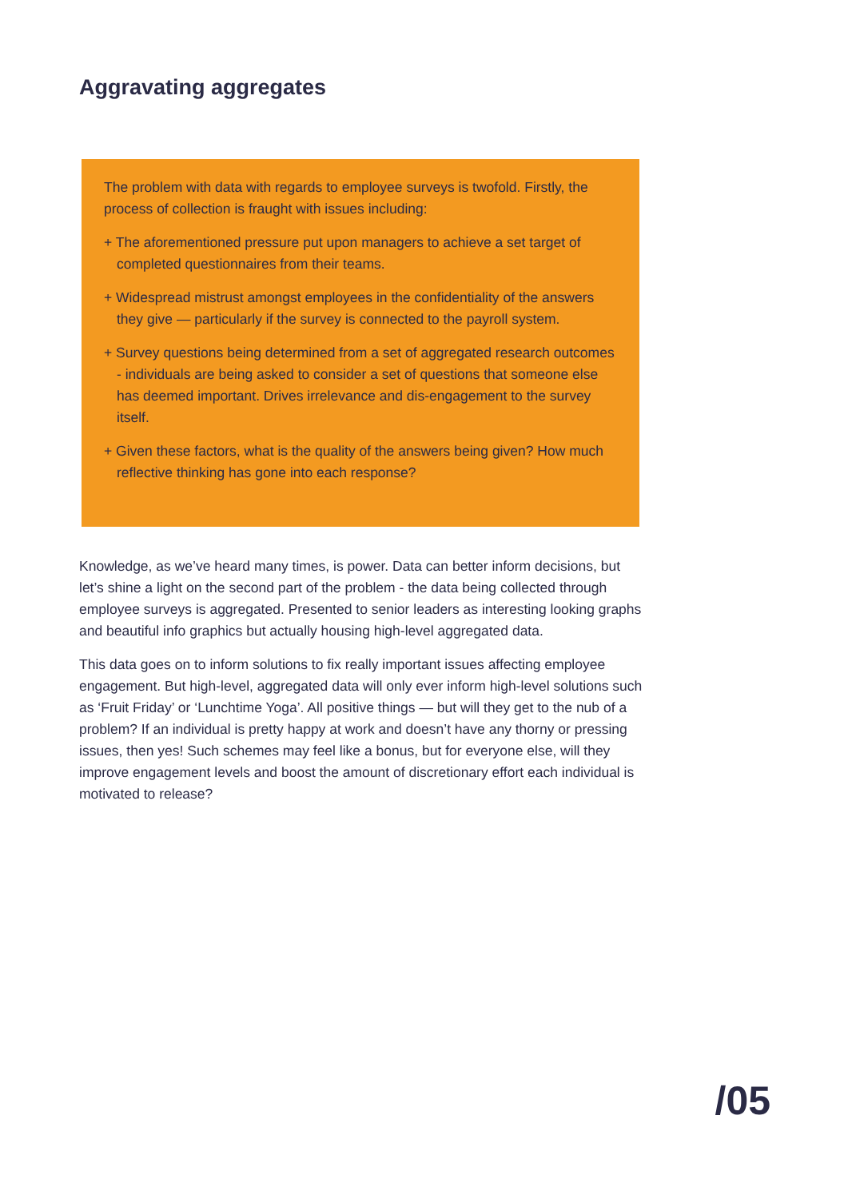Aggravating aggregates
The problem with data with regards to employee surveys is twofold. Firstly, the process of collection is fraught with issues including:
+ The aforementioned pressure put upon managers to achieve a set target of completed questionnaires from their teams.
+ Widespread mistrust amongst employees in the confidentiality of the answers they give — particularly if the survey is connected to the payroll system.
+ Survey questions being determined from a set of aggregated research outcomes - individuals are being asked to consider a set of questions that someone else has deemed important. Drives irrelevance and dis-engagement to the survey itself.
+ Given these factors, what is the quality of the answers being given? How much reflective thinking has gone into each response?
Knowledge, as we’ve heard many times, is power. Data can better inform decisions, but let’s shine a light on the second part of the problem - the data being collected through employee surveys is aggregated. Presented to senior leaders as interesting looking graphs and beautiful info graphics but actually housing high-level aggregated data.
This data goes on to inform solutions to fix really important issues affecting employee engagement. But high-level, aggregated data will only ever inform high-level solutions such as ‘Fruit Friday’ or ‘Lunchtime Yoga’. All positive things — but will they get to the nub of a problem? If an individual is pretty happy at work and doesn’t have any thorny or pressing issues, then yes! Such schemes may feel like a bonus, but for everyone else, will they improve engagement levels and boost the amount of discretionary effort each individual is motivated to release?
/05